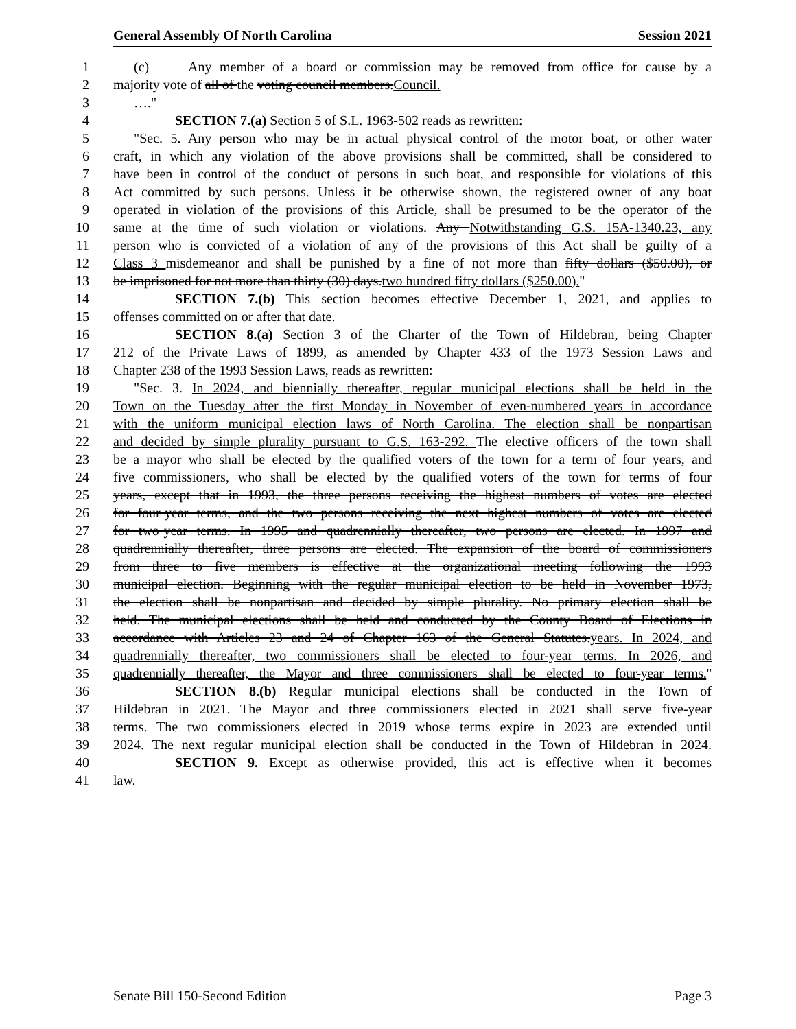General Assembly Of North Carolina Session 2021
1 (c) Any member of a board or commission may be removed from office for cause by a
2 majority vote of all of the voting council members.Council.
3 …."
4 SECTION 7.(a) Section 5 of S.L. 1963-502 reads as rewritten:
5 "Sec. 5. Any person who may be in actual physical control of the motor boat, or other water
6 craft, in which any violation of the above provisions shall be committed, shall be considered to
7 have been in control of the conduct of persons in such boat, and responsible for violations of this
8 Act committed by such persons. Unless it be otherwise shown, the registered owner of any boat
9 operated in violation of the provisions of this Article, shall be presumed to be the operator of the
10 same at the time of such violation or violations. Any Notwithstanding G.S. 15A-1340.23, any
11 person who is convicted of a violation of any of the provisions of this Act shall be guilty of a
12 Class 3 misdemeanor and shall be punished by a fine of not more than fifty dollars ($50.00), or
13 be imprisoned for not more than thirty (30) days.two hundred fifty dollars ($250.00)."
14 SECTION 7.(b) This section becomes effective December 1, 2021, and applies to
15 offenses committed on or after that date.
16 SECTION 8.(a) Section 3 of the Charter of the Town of Hildebran, being Chapter
17 212 of the Private Laws of 1899, as amended by Chapter 433 of the 1973 Session Laws and
18 Chapter 238 of the 1993 Session Laws, reads as rewritten:
19 "Sec. 3. In 2024, and biennially thereafter, regular municipal elections shall be held in the
20 Town on the Tuesday after the first Monday in November of even-numbered years in accordance
21 with the uniform municipal election laws of North Carolina. The election shall be nonpartisan
22 and decided by simple plurality pursuant to G.S. 163-292. The elective officers of the town shall
23 be a mayor who shall be elected by the qualified voters of the town for a term of four years, and
24 five commissioners, who shall be elected by the qualified voters of the town for terms of four
25 years, except that in 1993, the three persons receiving the highest numbers of votes are elected
26 for four-year terms, and the two persons receiving the next highest numbers of votes are elected
27 for two-year terms. In 1995 and quadrennially thereafter, two persons are elected. In 1997 and
28 quadrennially thereafter, three persons are elected. The expansion of the board of commissioners
29 from three to five members is effective at the organizational meeting following the 1993
30 municipal election. Beginning with the regular municipal election to be held in November 1973,
31 the election shall be nonpartisan and decided by simple plurality. No primary election shall be
32 held. The municipal elections shall be held and conducted by the County Board of Elections in
33 accordance with Articles 23 and 24 of Chapter 163 of the General Statutes.years. In 2024, and
34 quadrennially thereafter, two commissioners shall be elected to four-year terms. In 2026, and
35 quadrennially thereafter, the Mayor and three commissioners shall be elected to four-year terms."
36 SECTION 8.(b) Regular municipal elections shall be conducted in the Town of
37 Hildebran in 2021. The Mayor and three commissioners elected in 2021 shall serve five-year
38 terms. The two commissioners elected in 2019 whose terms expire in 2023 are extended until
39 2024. The next regular municipal election shall be conducted in the Town of Hildebran in 2024.
40 SECTION 9. Except as otherwise provided, this act is effective when it becomes
41 law.
Senate Bill 150-Second Edition Page 3